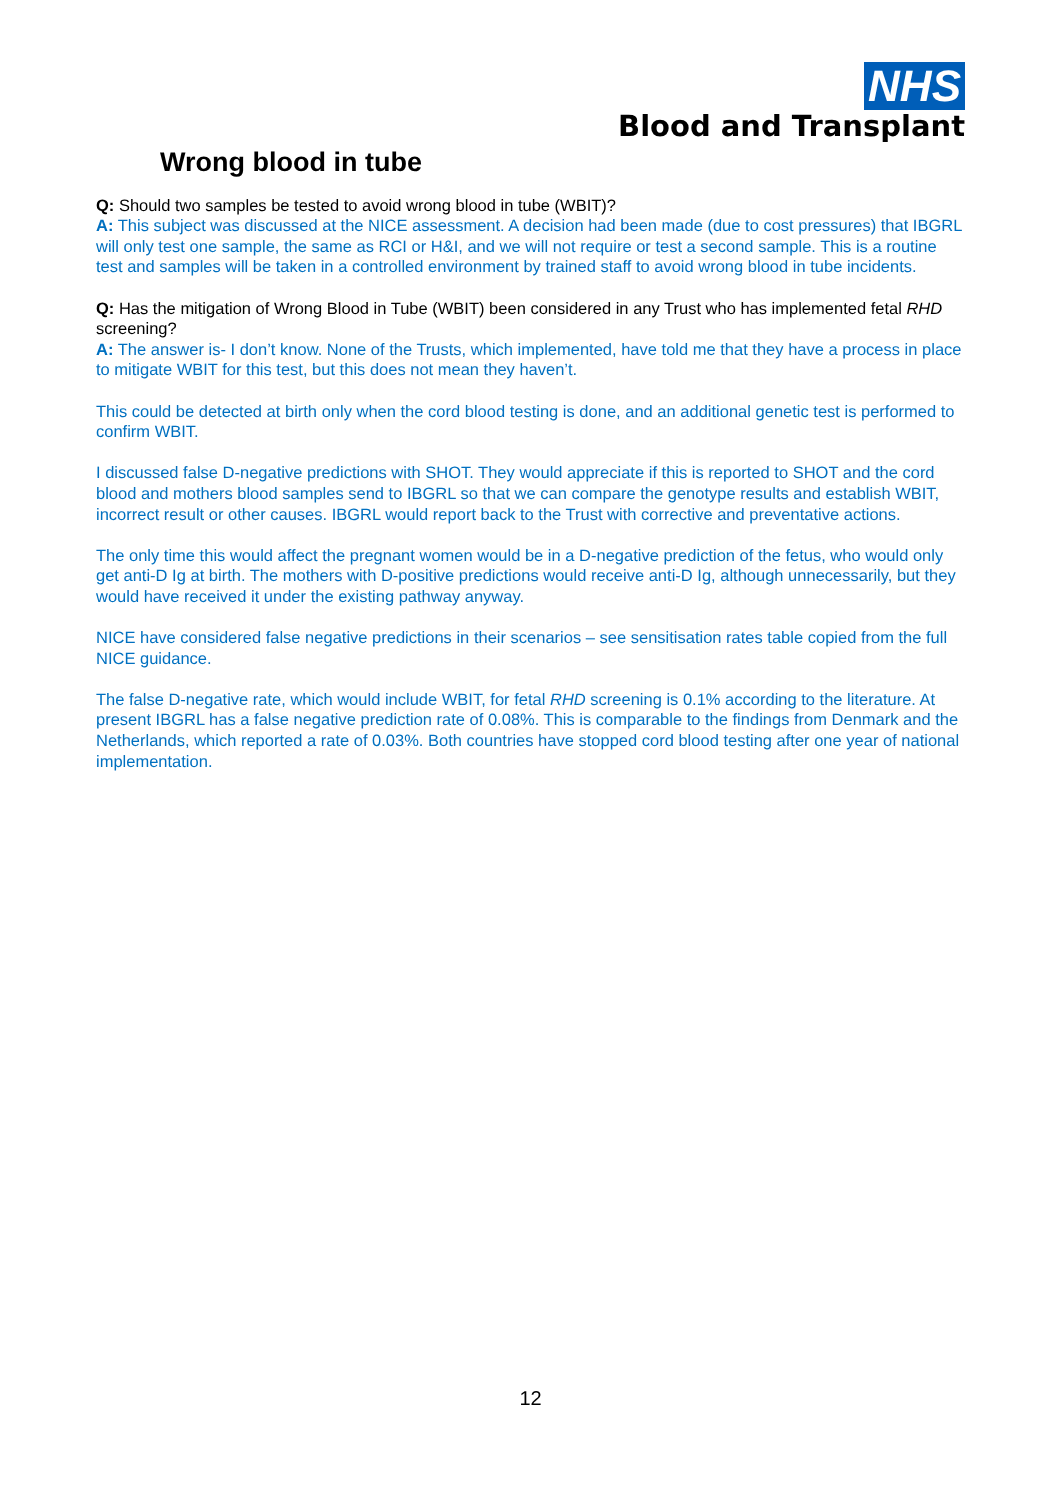NHS
Blood and Transplant
Wrong blood in tube
Q: Should two samples be tested to avoid wrong blood in tube (WBIT)?
A: This subject was discussed at the NICE assessment. A decision had been made (due to cost pressures) that IBGRL will only test one sample, the same as RCI or H&I, and we will not require or test a second sample. This is a routine test and samples will be taken in a controlled environment by trained staff to avoid wrong blood in tube incidents.
Q: Has the mitigation of Wrong Blood in Tube (WBIT) been considered in any Trust who has implemented fetal RHD screening?
A: The answer is- I don’t know. None of the Trusts, which implemented, have told me that they have a process in place to mitigate WBIT for this test, but this does not mean they haven’t.
This could be detected at birth only when the cord blood testing is done, and an additional genetic test is performed to confirm WBIT.
I discussed false D-negative predictions with SHOT. They would appreciate if this is reported to SHOT and the cord blood and mothers blood samples send to IBGRL so that we can compare the genotype results and establish WBIT, incorrect result or other causes. IBGRL would report back to the Trust with corrective and preventative actions.
The only time this would affect the pregnant women would be in a D-negative prediction of the fetus, who would only get anti-D Ig at birth. The mothers with D-positive predictions would receive anti-D Ig, although unnecessarily, but they would have received it under the existing pathway anyway.
NICE have considered false negative predictions in their scenarios – see sensitisation rates table copied from the full NICE guidance.
The false D-negative rate, which would include WBIT, for fetal RHD screening is 0.1% according to the literature. At present IBGRL has a false negative prediction rate of 0.08%. This is comparable to the findings from Denmark and the Netherlands, which reported a rate of 0.03%. Both countries have stopped cord blood testing after one year of national implementation.
12